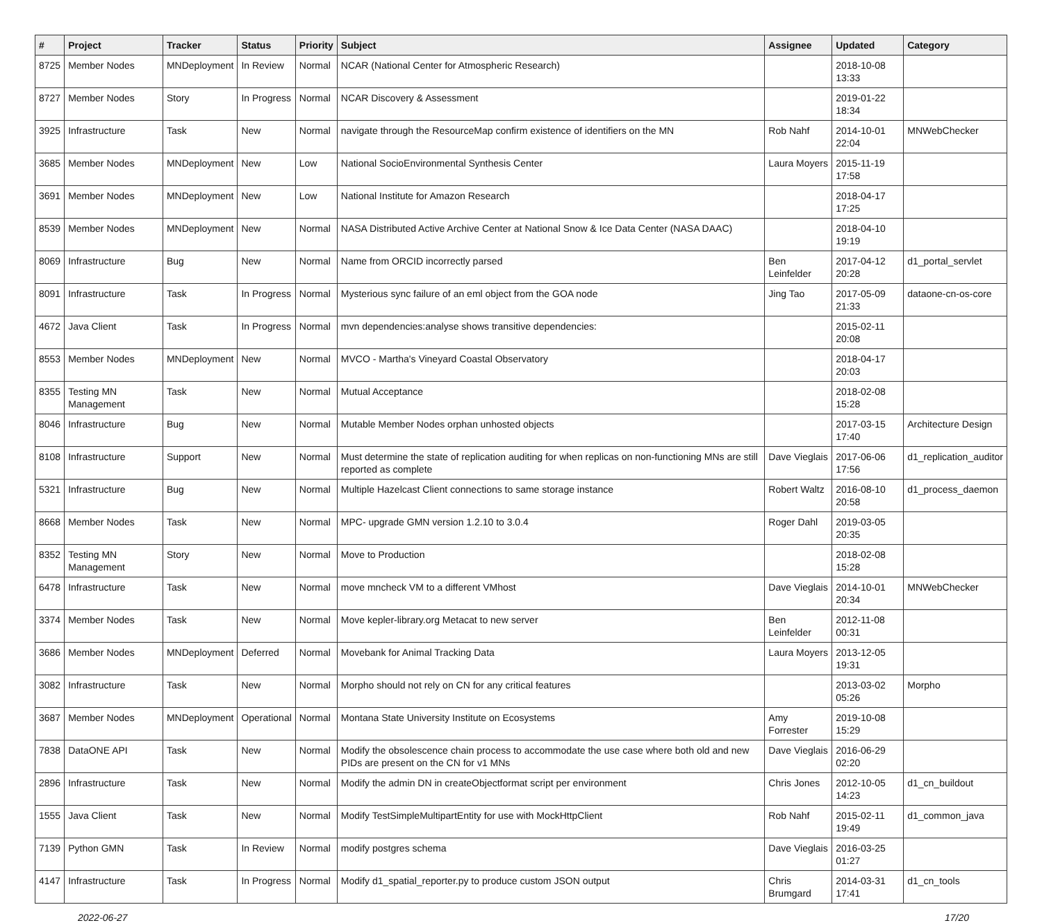| # | Project | Tracker | Status | Priority | Subject | Assignee | Updated | Category |
| --- | --- | --- | --- | --- | --- | --- | --- | --- |
| 8725 | Member Nodes | MNDeployment | In Review | Normal | NCAR (National Center for Atmospheric Research) | | 2018-10-08 13:33 | |
| 8727 | Member Nodes | Story | In Progress | Normal | NCAR Discovery & Assessment | | 2019-01-22 18:34 | |
| 3925 | Infrastructure | Task | New | Normal | navigate through the ResourceMap confirm existence of identifiers on the MN | Rob Nahf | 2014-10-01 22:04 | MNWebChecker |
| 3685 | Member Nodes | MNDeployment | New | Low | National SocioEnvironmental Synthesis Center | Laura Moyers | 2015-11-19 17:58 | |
| 3691 | Member Nodes | MNDeployment | New | Low | National Institute for Amazon Research | | 2018-04-17 17:25 | |
| 8539 | Member Nodes | MNDeployment | New | Normal | NASA Distributed Active Archive Center at National Snow & Ice Data Center (NASA DAAC) | | 2018-04-10 19:19 | |
| 8069 | Infrastructure | Bug | New | Normal | Name from ORCID incorrectly parsed | Ben Leinfelder | 2017-04-12 20:28 | d1_portal_servlet |
| 8091 | Infrastructure | Task | In Progress | Normal | Mysterious sync failure of an eml object from the GOA node | Jing Tao | 2017-05-09 21:33 | dataone-cn-os-core |
| 4672 | Java Client | Task | In Progress | Normal | mvn dependencies:analyse shows transitive dependencies: | | 2015-02-11 20:08 | |
| 8553 | Member Nodes | MNDeployment | New | Normal | MVCO - Martha's Vineyard Coastal Observatory | | 2018-04-17 20:03 | |
| 8355 | Testing MN Management | Task | New | Normal | Mutual Acceptance | | 2018-02-08 15:28 | |
| 8046 | Infrastructure | Bug | New | Normal | Mutable Member Nodes orphan unhosted objects | | 2017-03-15 17:40 | Architecture Design |
| 8108 | Infrastructure | Support | New | Normal | Must determine the state of replication auditing for when replicas on non-functioning MNs are still reported as complete | Dave Vieglais | 2017-06-06 17:56 | d1_replication_auditor |
| 5321 | Infrastructure | Bug | New | Normal | Multiple Hazelcast Client connections to same storage instance | Robert Waltz | 2016-08-10 20:58 | d1_process_daemon |
| 8668 | Member Nodes | Task | New | Normal | MPC- upgrade GMN version 1.2.10 to 3.0.4 | Roger Dahl | 2019-03-05 20:35 | |
| 8352 | Testing MN Management | Story | New | Normal | Move to Production | | 2018-02-08 15:28 | |
| 6478 | Infrastructure | Task | New | Normal | move mncheck VM to a different VMhost | Dave Vieglais | 2014-10-01 20:34 | MNWebChecker |
| 3374 | Member Nodes | Task | New | Normal | Move kepler-library.org Metacat to new server | Ben Leinfelder | 2012-11-08 00:31 | |
| 3686 | Member Nodes | MNDeployment | Deferred | Normal | Movebank for Animal Tracking Data | Laura Moyers | 2013-12-05 19:31 | |
| 3082 | Infrastructure | Task | New | Normal | Morpho should not rely on CN for any critical features | | 2013-03-02 05:26 | Morpho |
| 3687 | Member Nodes | MNDeployment | Operational | Normal | Montana State University Institute on Ecosystems | Amy Forrester | 2019-10-08 15:29 | |
| 7838 | DataONE API | Task | New | Normal | Modify the obsolescence chain process to accommodate the use case where both old and new PIDs are present on the CN for v1 MNs | Dave Vieglais | 2016-06-29 02:20 | |
| 2896 | Infrastructure | Task | New | Normal | Modify the admin DN in createObjectformat script per environment | Chris Jones | 2012-10-05 14:23 | d1_cn_buildout |
| 1555 | Java Client | Task | New | Normal | Modify TestSimpleMultipartEntity for use with MockHttpClient | Rob Nahf | 2015-02-11 19:49 | d1_common_java |
| 7139 | Python GMN | Task | In Review | Normal | modify postgres schema | Dave Vieglais | 2016-03-25 01:27 | |
| 4147 | Infrastructure | Task | In Progress | Normal | Modify d1_spatial_reporter.py to produce custom JSON output | Chris Brumgard | 2014-03-31 17:41 | d1_cn_tools |
2022-06-27 17/20